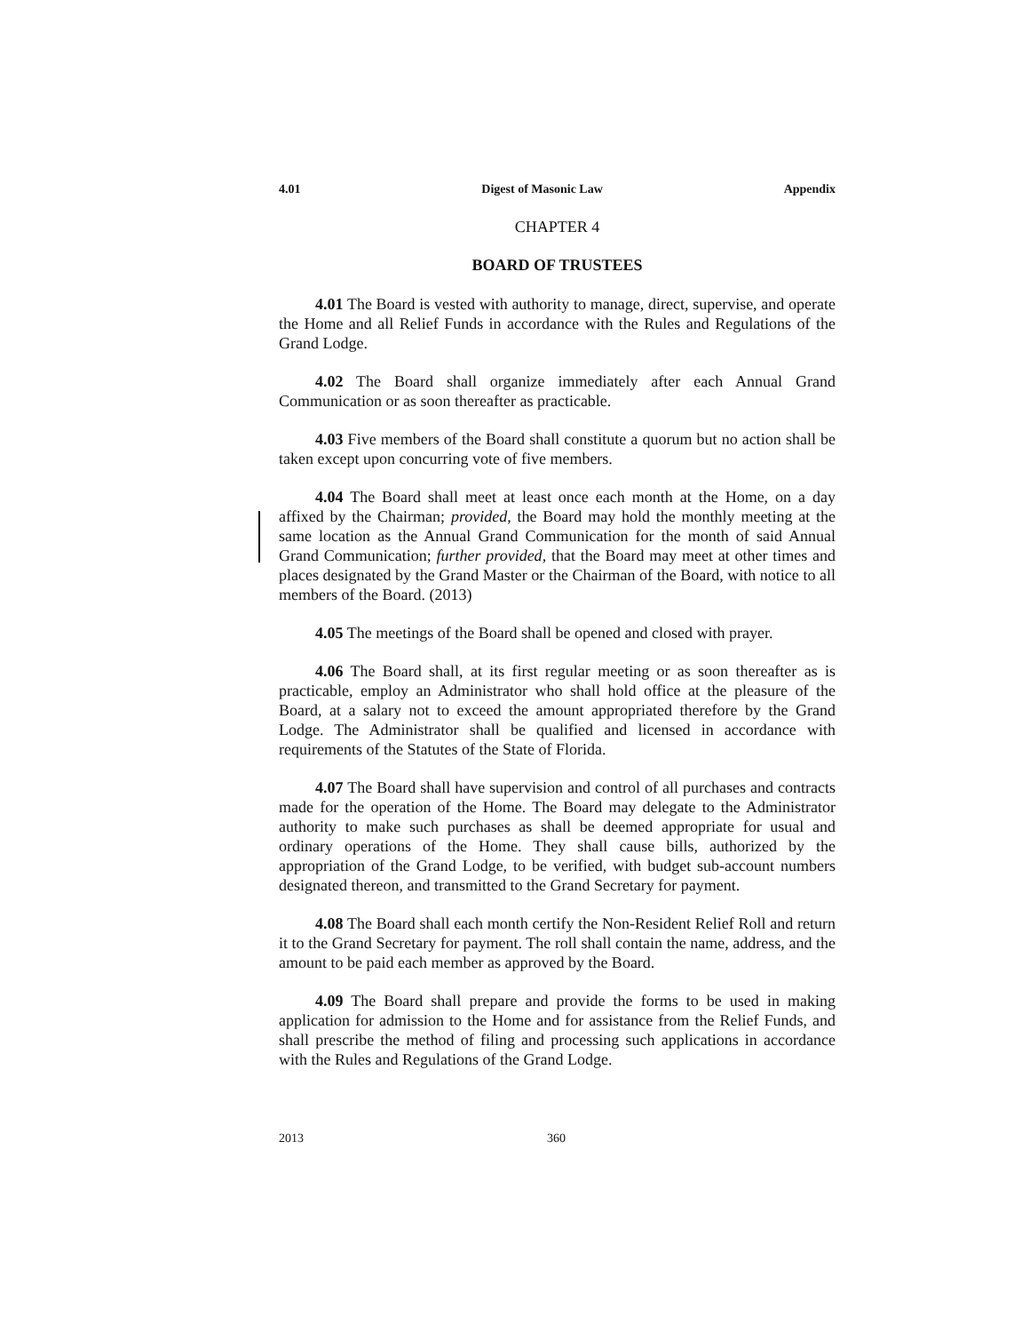4.01 Digest of Masonic Law Appendix
CHAPTER 4
BOARD OF TRUSTEES
4.01 The Board is vested with authority to manage, direct, supervise, and operate the Home and all Relief Funds in accordance with the Rules and Regulations of the Grand Lodge.
4.02 The Board shall organize immediately after each Annual Grand Communication or as soon thereafter as practicable.
4.03 Five members of the Board shall constitute a quorum but no action shall be taken except upon concurring vote of five members.
4.04 The Board shall meet at least once each month at the Home, on a day affixed by the Chairman; provided, the Board may hold the monthly meeting at the same location as the Annual Grand Communication for the month of said Annual Grand Communication; further provided, that the Board may meet at other times and places designated by the Grand Master or the Chairman of the Board, with notice to all members of the Board. (2013)
4.05 The meetings of the Board shall be opened and closed with prayer.
4.06 The Board shall, at its first regular meeting or as soon thereafter as is practicable, employ an Administrator who shall hold office at the pleasure of the Board, at a salary not to exceed the amount appropriated therefore by the Grand Lodge. The Administrator shall be qualified and licensed in accordance with requirements of the Statutes of the State of Florida.
4.07 The Board shall have supervision and control of all purchases and contracts made for the operation of the Home. The Board may delegate to the Administrator authority to make such purchases as shall be deemed appropriate for usual and ordinary operations of the Home. They shall cause bills, authorized by the appropriation of the Grand Lodge, to be verified, with budget sub-account numbers designated thereon, and transmitted to the Grand Secretary for payment.
4.08 The Board shall each month certify the Non-Resident Relief Roll and return it to the Grand Secretary for payment. The roll shall contain the name, address, and the amount to be paid each member as approved by the Board.
4.09 The Board shall prepare and provide the forms to be used in making application for admission to the Home and for assistance from the Relief Funds, and shall prescribe the method of filing and processing such applications in accordance with the Rules and Regulations of the Grand Lodge.
2013 360